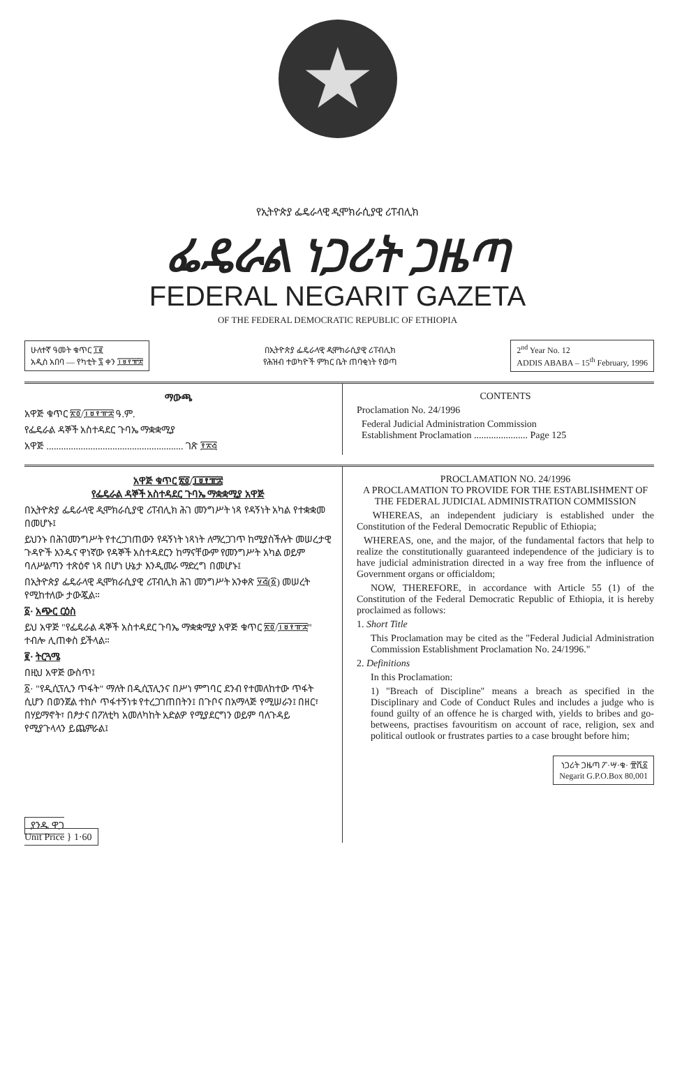★
የኢትዮጵያ ፌዴራላዊ ዲሞክራሲያዊ ሪፐብሊክ
ፌዴራል ነጋሪት ጋዜጣ
FEDERAL NEGARIT GAZETA
OF THE FEDERAL DEMOCRATIC REPUBLIC OF ETHIOPIA
ሁለተኛ ዓመት ቁጥር ፲፪
አዲስ አበባ — የካቲት ፯ ቀን ፲፱፻፹፰
በኢትዮጵያ ፌዴራላዊ ዲሞክራሲያዊ ሪፐብሊክ
የሕዝብ ተወካዮች ምክር ቤት ጠባቂነት የወጣ
2<sup>nd</sup> Year No. 12
ADDIS ABABA – 15<sup>th</sup> February, 1996
ማውጫ
አዋጅ ቁጥር ፳፬/፲፱፻፹፰ ዓ.ም.
የፌዴራል ዳኞች አስተዳደር ጉባኤ ማቋቋሚያ
አዋጅ ........................................................ ገጽ ፻፳፭
CONTENTS
Proclamation No. 24/1996
Federal Judicial Administration Commission
Establishment Proclamation ...................... Page 125
አዋጅ ቁጥር ፳፬/፲፱፻፹፰
የፌዴራል ዳኞች አስተዳደር ጉባኤ ማቋቋሚያ አዋጅ
በኢትዮጵያ ፌዴራላዊ ዲሞክራሲያዊ ሪፐብሊክ ሕገ መንግሥት ነጻ የዳኝነት አካል የተቋቋመ በመሆኑ፤
ይህንኑ በሕገመንግሥት የተረጋገጠውን የዳኝነት ነጻነት ለማረጋገጥ ከሚያስችሉት መሠረታዊ ጉዳዮች አንዱና ዋነኛው የዳኞች አስተዳደርን ከማናቸውም የመንግሥት አካል ወይም ባለሥልጣን ተጽዕኖ ነጻ በሆነ ሁኔታ እንዲመራ ማድረግ በመሆኑ፤
በኢትዮጵያ ፌዴራላዊ ዲሞክራሲያዊ ሪፐብሊክ ሕገ መንግሥት አንቀጽ ፶፭(፩) መሠረት የሚከተለው ታውጇል።
፩· አጭር ርዕስ
ይህ አዋጅ "የፌዴራል ዳኞች አስተዳደር ጉባኤ ማቋቋሚያ አዋጅ ቁጥር ፳፬/፲፱፻፹፰" ተብሎ ሊጠቀስ ይችላል።
፪· ትርጓሜ
በዚህ አዋጅ ውስጥ፤
፩· "የዲሲፕሊን ጥፋት" ማለት በዲሲፕሊንና በሥነ ምግባር ደንብ የተመለከተው ጥፋት ሲሆን በወንጀል ተከሶ ጥፋተኝነቱ የተረጋገጠበትን፤ በጉቦና በአማላጅ የሚሠራን፤ በዘር፣ በሃይማኖት፣ በፆታና በፖለቲካ አመለካከት አድልዎ የሚያደርግን ወይም ባለጉዳይ የሚያጉላላን ይጨምራል፤
ያንዱ ዋጋ
Unit Price } 1·60
PROCLAMATION NO. 24/1996
A PROCLAMATION TO PROVIDE FOR THE ESTABLISHMENT OF THE FEDERAL JUDICIAL ADMINISTRATION COMMISSION
WHEREAS, an independent judiciary is established under the Constitution of the Federal Democratic Republic of Ethiopia;
WHEREAS, one, and the major, of the fundamental factors that help to realize the constitutionally guaranteed independence of the judiciary is to have judicial administration directed in a way free from the influence of Government organs or officialdom;
NOW, THEREFORE, in accordance with Article 55 (1) of the Constitution of the Federal Democratic Republic of Ethiopia, it is hereby proclaimed as follows:
1. Short Title
This Proclamation may be cited as the "Federal Judicial Administration Commission Establishment Proclamation No. 24/1996."
2. Definitions
In this Proclamation:
1) "Breach of Discipline" means a breach as specified in the Disciplinary and Code of Conduct Rules and includes a judge who is found guilty of an offence he is charged with, yields to bribes and go-betweens, practises favouritism on account of race, religion, sex and political outlook or frustrates parties to a case brought before him;
ነጋሪት ጋዜጣ ፖ·ሣ·ቁ· ፹ሺ፩
Negarit G.P.O.Box 80,001